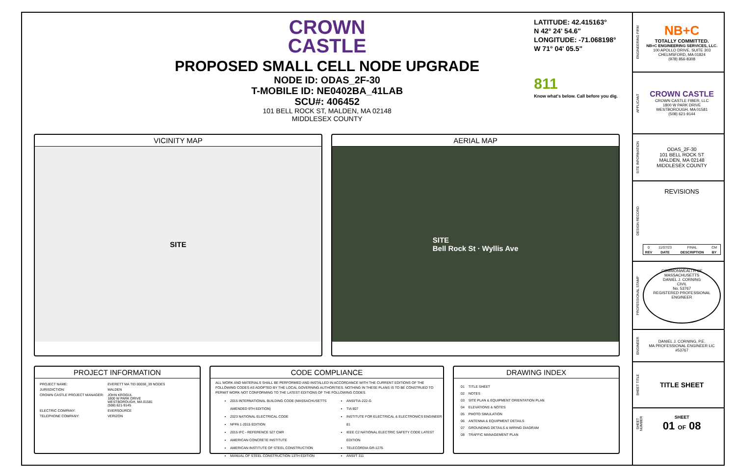CROWN
CASTLE
PROPOSED SMALL CELL NODE UPGRADE
NODE ID: ODAS_2F-30
T-MOBILE ID: NE0402BA_41LAB
SCU#: 406452
101 BELL ROCK ST, MALDEN, MA 02148
MIDDLESEX COUNTY
LATITUDE: 42.415163°
N 42° 24' 54.6"
LONGITUDE: -71.068198°
W 71° 04' 05.5"
811
Know what's below. Call before you dig.
VICINITY MAP
SITE
AERIAL MAP
SITE
Bell Rock St · Wyllis Ave
PROJECT INFORMATION
| PROJECT NAME: | EVERETT MA TID 00038_39 NODES |
| JURISDICTION: | MALDEN |
| CROWN CASTLE PROJECT MANAGER: | JOHN KROGUL 1800 W PARK DRIVE WESTBOROUGH, MA 01581 (508) 621-9145 |
| ELECTRIC COMPANY: | EVERSOURCE |
| TELEPHONE COMPANY: | VERIZON |
CODE COMPLIANCE
ALL WORK AND MATERIALS SHALL BE PERFORMED AND INSTALLED IN ACCORDANCE WITH THE CURRENT EDITIONS OF THE FOLLOWING CODES AS ADOPTED BY THE LOCAL GOVERNING AUTHORITIES. NOTHING IN THESE PLANS IS TO BE CONSTRUED TO PERMIT WORK NOT CONFORMING TO THE LATEST EDITIONS OF THE FOLLOWING CODES.
2015 INTERNATIONAL BUILDING CODE (MASSACHUSETTS AMENDED 9TH EDITION)
2023 NATIONAL ELECTRICAL CODE
NFPA 1-2015 EDITION
2015 IFC - REFERENCE 527 CMR
AMERICAN CONCRETE INSTITUTE
AMERICAN INSTITUTE OF STEEL CONSTRUCTION
MANUAL OF STEEL CONSTRUCTION 13TH EDITION
ANSI/TIA-222-G
TIA 607
INSTITUTE FOR ELECTRICAL & ELECTRONICS ENGINEER 81
IEEE C2 NATIONAL ELECTRIC SAFETY CODE LATEST EDITION
TELECORDIA GR-1275
ANSI/T 311
DRAWING INDEX
| 01 | TITLE SHEET |
| 02 | NOTES |
| 03 | SITE PLAN & EQUIPMENT ORIENTATION PLAN |
| 04 | ELEVATIONS & NOTES |
| 05 | PHOTO SIMULATION |
| 06 | ANTENNA & EQUIPMENT DETAILS |
| 07 | GROUNDING DETAILS & WIRING DIAGRAM |
| 08 | TRAFFIC MANAGEMENT PLAN |
ENGINEERING FIRM
NB+C
TOTALLY COMMITTED.
NB+C ENGINEERING SERVICES, LLC.
100 APOLLO DRIVE, SUITE 303
CHELMSFORD, MA 01824
(978) 856-8308
APPLICANT
CROWN CASTLE
CROWN CASTLE FIBER, LLC
1800 W PARK DRIVE
WESTBOROUGH, MA 01581
(508) 621-9144
SITE INFORMATION
ODAS_2F-30
101 BELL ROCK ST
MALDEN, MA 02148
MIDDLESEX COUNTY
DESIGN RECORD
REVISIONS
| 0 | 11/07/23 | FINAL | CM |
| REV | DATE | DESCRIPTION | BY |
PROFESSIONAL STAMP
COMMONWEALTH OF MASSACHUSETTS
DANIEL J. CORNING
CIVIL
No. 53767
REGISTERED PROFESSIONAL ENGINEER
ENGINEER
DANIEL J. CORNING, P.E.
MA PROFESSIONAL ENGINEER LIC #53767
SHEET TITLE
TITLE SHEET
SHEET NUMBER
SHEET
01 OF 08